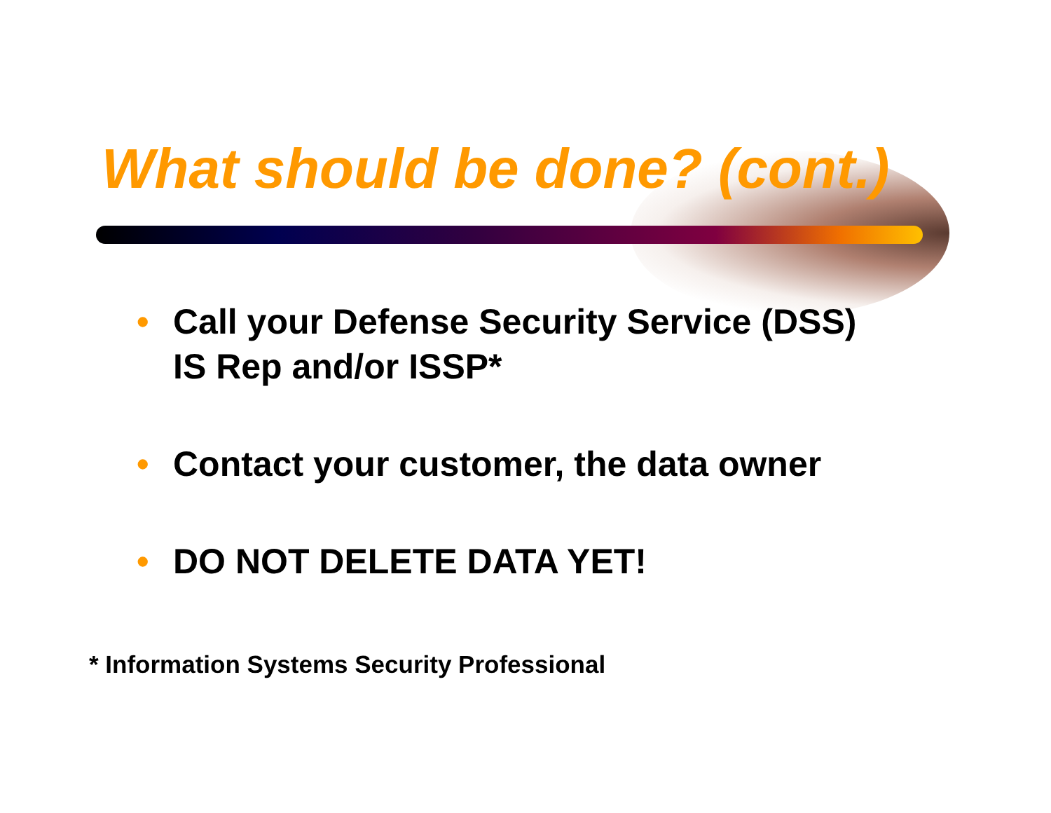What should be done? (cont.)
• Call your Defense Security Service (DSS)
IS Rep and/or ISSP*
• Contact your customer, the data owner
• DO NOT DELETE DATA YET!
* Information Systems Security Professional